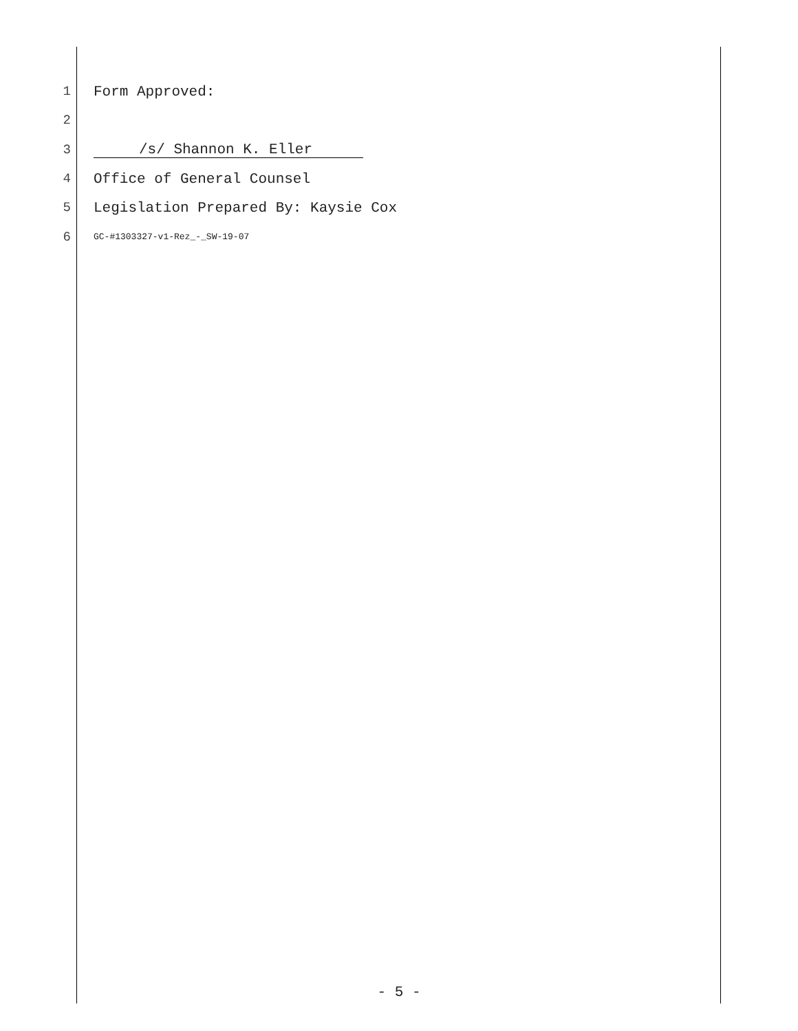1 Form Approved:
2
3 /s/ Shannon K. Eller
4 Office of General Counsel
5 Legislation Prepared By: Kaysie Cox
6 GC-#1303327-v1-Rez_-_SW-19-07
- 5 -